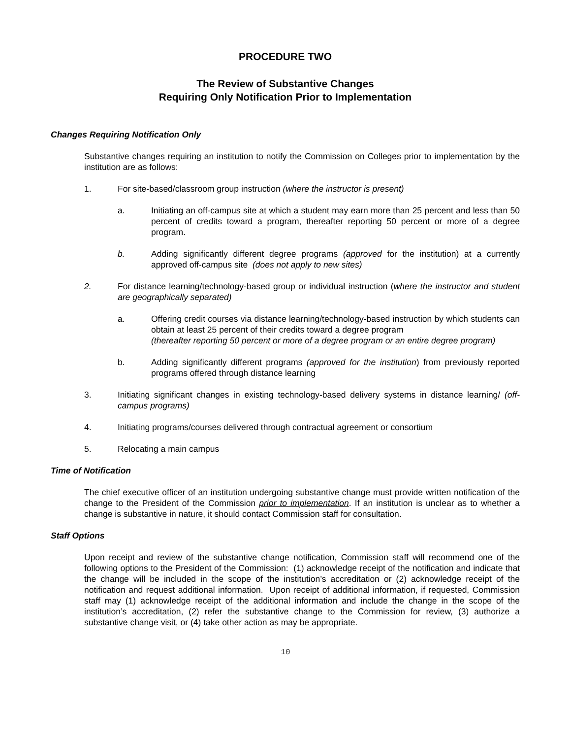PROCEDURE TWO
The Review of Substantive Changes
Requiring Only Notification Prior to Implementation
Changes Requiring Notification Only
Substantive changes requiring an institution to notify the Commission on Colleges prior to implementation by the institution are as follows:
1. For site-based/classroom group instruction (where the instructor is present)
a. Initiating an off-campus site at which a student may earn more than 25 percent and less than 50 percent of credits toward a program, thereafter reporting 50 percent or more of a degree program.
b. Adding significantly different degree programs (approved for the institution) at a currently approved off-campus site (does not apply to new sites)
2. For distance learning/technology-based group or individual instruction (where the instructor and student are geographically separated)
a. Offering credit courses via distance learning/technology-based instruction by which students can obtain at least 25 percent of their credits toward a degree program
(thereafter reporting 50 percent or more of a degree program or an entire degree program)
b. Adding significantly different programs (approved for the institution) from previously reported programs offered through distance learning
3. Initiating significant changes in existing technology-based delivery systems in distance learning/ (off-campus programs)
4. Initiating programs/courses delivered through contractual agreement or consortium
5. Relocating a main campus
Time of Notification
The chief executive officer of an institution undergoing substantive change must provide written notification of the change to the President of the Commission prior to implementation. If an institution is unclear as to whether a change is substantive in nature, it should contact Commission staff for consultation.
Staff Options
Upon receipt and review of the substantive change notification, Commission staff will recommend one of the following options to the President of the Commission: (1) acknowledge receipt of the notification and indicate that the change will be included in the scope of the institution’s accreditation or (2) acknowledge receipt of the notification and request additional information. Upon receipt of additional information, if requested, Commission staff may (1) acknowledge receipt of the additional information and include the change in the scope of the institution’s accreditation, (2) refer the substantive change to the Commission for review, (3) authorize a substantive change visit, or (4) take other action as may be appropriate.
10